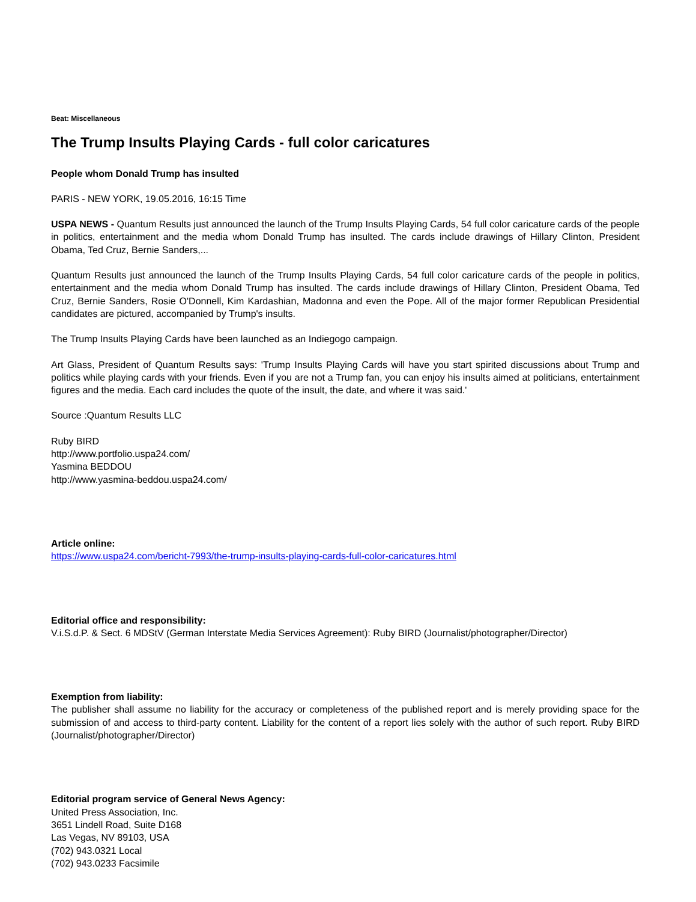Beat: Miscellaneous
The Trump Insults Playing Cards - full color caricatures
People whom Donald Trump has insulted
PARIS - NEW YORK, 19.05.2016, 16:15 Time
USPA NEWS - Quantum Results just announced the launch of the Trump Insults Playing Cards, 54 full color caricature cards of the people in politics, entertainment and the media whom Donald Trump has insulted. The cards include drawings of Hillary Clinton, President Obama, Ted Cruz, Bernie Sanders,...
Quantum Results just announced the launch of the Trump Insults Playing Cards, 54 full color caricature cards of the people in politics, entertainment and the media whom Donald Trump has insulted. The cards include drawings of Hillary Clinton, President Obama, Ted Cruz, Bernie Sanders, Rosie O'Donnell, Kim Kardashian, Madonna and even the Pope. All of the major former Republican Presidential candidates are pictured, accompanied by Trump's insults.
The Trump Insults Playing Cards have been launched as an Indiegogo campaign.
Art Glass, President of Quantum Results says: 'Trump Insults Playing Cards will have you start spirited discussions about Trump and politics while playing cards with your friends. Even if you are not a Trump fan, you can enjoy his insults aimed at politicians, entertainment figures and the media. Each card includes the quote of the insult, the date, and where it was said.'
Source :Quantum Results LLC
Ruby BIRD
http://www.portfolio.uspa24.com/
Yasmina BEDDOU
http://www.yasmina-beddou.uspa24.com/
Article online:
https://www.uspa24.com/bericht-7993/the-trump-insults-playing-cards-full-color-caricatures.html
Editorial office and responsibility:
V.i.S.d.P. & Sect. 6 MDStV (German Interstate Media Services Agreement): Ruby BIRD (Journalist/photographer/Director)
Exemption from liability:
The publisher shall assume no liability for the accuracy or completeness of the published report and is merely providing space for the submission of and access to third-party content. Liability for the content of a report lies solely with the author of such report. Ruby BIRD (Journalist/photographer/Director)
Editorial program service of General News Agency:
United Press Association, Inc.
3651 Lindell Road, Suite D168
Las Vegas, NV 89103, USA
(702) 943.0321 Local
(702) 943.0233 Facsimile